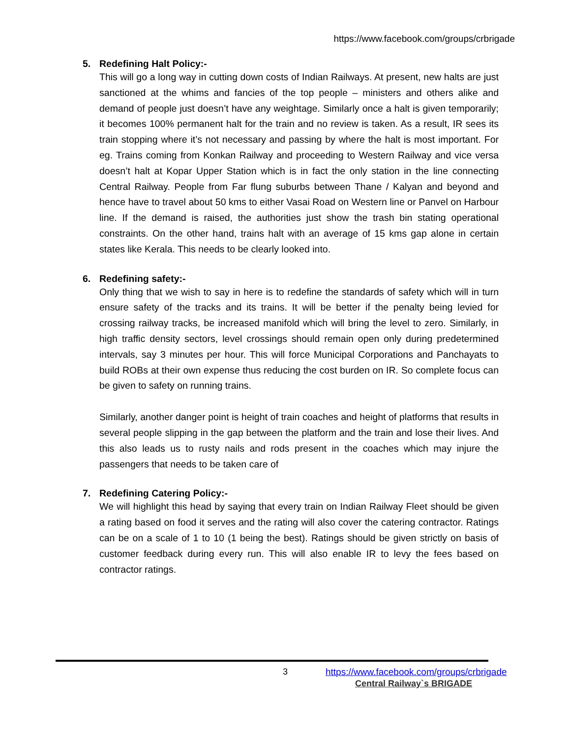https://www.facebook.com/groups/crbrigade
5. Redefining Halt Policy:-
This will go a long way in cutting down costs of Indian Railways. At present, new halts are just sanctioned at the whims and fancies of the top people – ministers and others alike and demand of people just doesn’t have any weightage. Similarly once a halt is given temporarily; it becomes 100% permanent halt for the train and no review is taken. As a result, IR sees its train stopping where it’s not necessary and passing by where the halt is most important. For eg. Trains coming from Konkan Railway and proceeding to Western Railway and vice versa doesn’t halt at Kopar Upper Station which is in fact the only station in the line connecting Central Railway. People from Far flung suburbs between Thane / Kalyan and beyond and hence have to travel about 50 kms to either Vasai Road on Western line or Panvel on Harbour line. If the demand is raised, the authorities just show the trash bin stating operational constraints. On the other hand, trains halt with an average of 15 kms gap alone in certain states like Kerala. This needs to be clearly looked into.
6. Redefining safety:-
Only thing that we wish to say in here is to redefine the standards of safety which will in turn ensure safety of the tracks and its trains. It will be better if the penalty being levied for crossing railway tracks, be increased manifold which will bring the level to zero. Similarly, in high traffic density sectors, level crossings should remain open only during predetermined intervals, say 3 minutes per hour. This will force Municipal Corporations and Panchayats to build ROBs at their own expense thus reducing the cost burden on IR. So complete focus can be given to safety on running trains.
Similarly, another danger point is height of train coaches and height of platforms that results in several people slipping in the gap between the platform and the train and lose their lives. And this also leads us to rusty nails and rods present in the coaches which may injure the passengers that needs to be taken care of
7. Redefining Catering Policy:-
We will highlight this head by saying that every train on Indian Railway Fleet should be given a rating based on food it serves and the rating will also cover the catering contractor. Ratings can be on a scale of 1 to 10 (1 being the best). Ratings should be given strictly on basis of customer feedback during every run. This will also enable IR to levy the fees based on contractor ratings.
3 https://www.facebook.com/groups/crbrigade
Central Railway`s BRIGADE